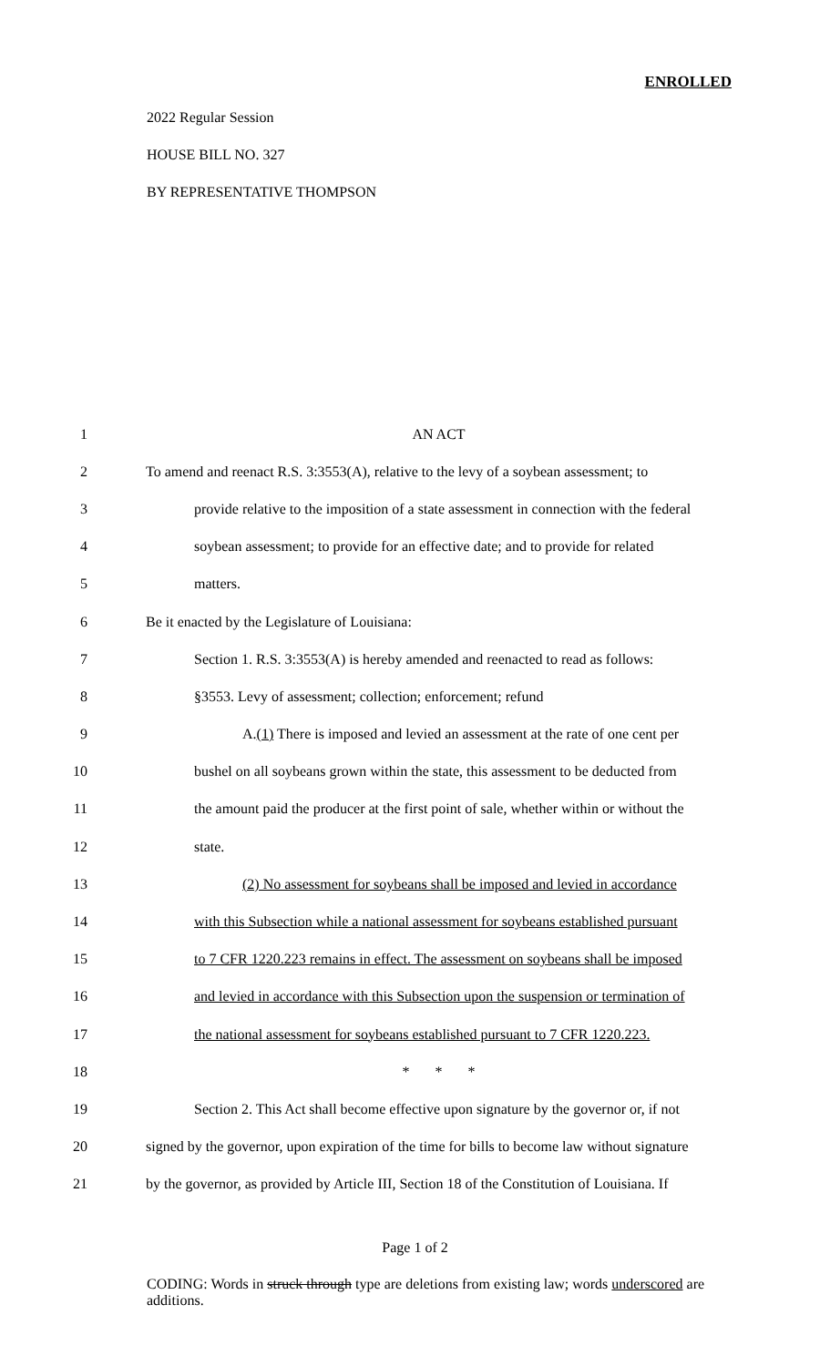ENROLLED
2022 Regular Session
HOUSE BILL NO. 327
BY REPRESENTATIVE THOMPSON
| 1 | AN ACT |
| 2 | To amend and reenact R.S. 3:3553(A), relative to the levy of a soybean assessment; to |
| 3 | provide relative to the imposition of a state assessment in connection with the federal |
| 4 | soybean assessment; to provide for an effective date; and to provide for related |
| 5 | matters. |
| 6 | Be it enacted by the Legislature of Louisiana: |
| 7 | Section 1. R.S. 3:3553(A) is hereby amended and reenacted to read as follows: |
| 8 | §3553. Levy of assessment; collection; enforcement; refund |
| 9 | A. (1) There is imposed and levied an assessment at the rate of one cent per |
| 10 | bushel on all soybeans grown within the state, this assessment to be deducted from |
| 11 | the amount paid the producer at the first point of sale, whether within or without the |
| 12 | state. |
| 13 | (2) No assessment for soybeans shall be imposed and levied in accordance |
| 14 | with this Subsection while a national assessment for soybeans established pursuant |
| 15 | to 7 CFR 1220.223 remains in effect. The assessment on soybeans shall be imposed |
| 16 | and levied in accordance with this Subsection upon the suspension or termination of |
| 17 | the national assessment for soybeans established pursuant to 7 CFR 1220.223. |
| 18 | * * * |
| 19 | Section 2. This Act shall become effective upon signature by the governor or, if not |
| 20 | signed by the governor, upon expiration of the time for bills to become law without signature |
| 21 | by the governor, as provided by Article III, Section 18 of the Constitution of Louisiana. If |
Page 1 of 2
CODING: Words in struck through type are deletions from existing law; words underscored are additions.